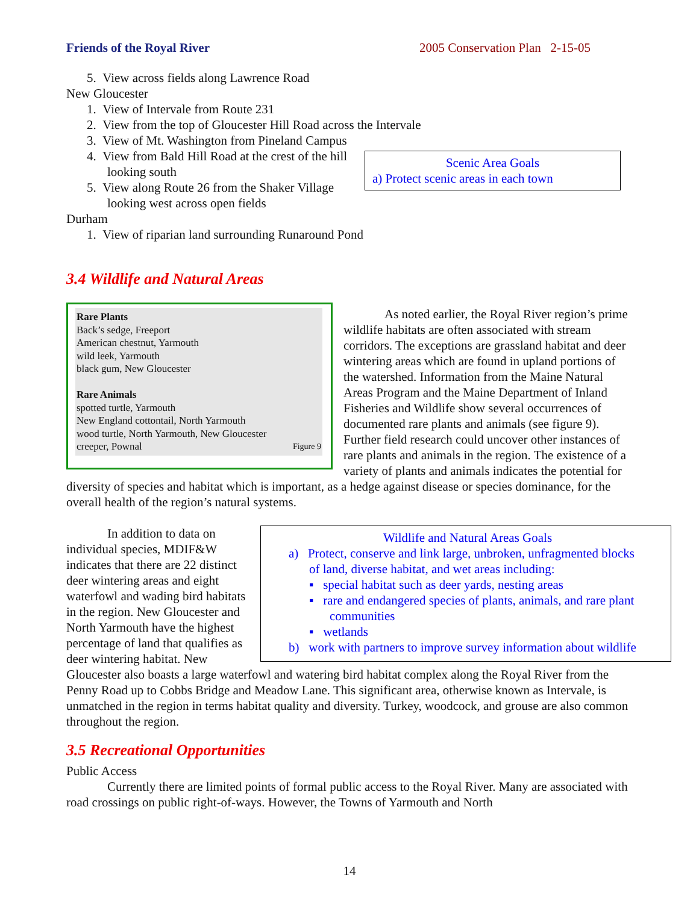Friends of the Royal River 2005 Conservation Plan 2-15-05
5. View across fields along Lawrence Road
New Gloucester
1. View of Intervale from Route 231
2. View from the top of Gloucester Hill Road across the Intervale
3. View of Mt. Washington from Pineland Campus
Scenic Area Goals
a) Protect scenic areas in each town
4. View from Bald Hill Road at the crest of the hill looking south
5. View along Route 26 from the Shaker Village looking west across open fields
Durham
1. View of riparian land surrounding Runaround Pond
3.4 Wildlife and Natural Areas
Rare Plants
Back’s sedge, Freeport
American chestnut, Yarmouth
wild leek, Yarmouth
black gum, New Gloucester
Rare Animals
spotted turtle, Yarmouth
New England cottontail, North Yarmouth
wood turtle, North Yarmouth, New Gloucester
creeper, Pownal Figure 9
As noted earlier, the Royal River region’s prime wildlife habitats are often associated with stream corridors. The exceptions are grassland habitat and deer wintering areas which are found in upland portions of the watershed. Information from the Maine Natural Areas Program and the Maine Department of Inland Fisheries and Wildlife show several occurrences of documented rare plants and animals (see figure 9). Further field research could uncover other instances of rare plants and animals in the region. The existence of a variety of plants and animals indicates the potential for diversity of species and habitat which is important, as a hedge against disease or species dominance, for the overall health of the region’s natural systems.
Wildlife and Natural Areas Goals
a) Protect, conserve and link large, unbroken, unfragmented blocks of land, diverse habitat, and wet areas including:
▪ special habitat such as deer yards, nesting areas
▪ rare and endangered species of plants, animals, and rare plant communities
▪ wetlands
b) work with partners to improve survey information about wildlife
In addition to data on individual species, MDIF&W indicates that there are 22 distinct deer wintering areas and eight waterfowl and wading bird habitats in the region. New Gloucester and North Yarmouth have the highest percentage of land that qualifies as deer wintering habitat. New Gloucester also boasts a large waterfowl and watering bird habitat complex along the Royal River from the Penny Road up to Cobbs Bridge and Meadow Lane. This significant area, otherwise known as Intervale, is unmatched in the region in terms habitat quality and diversity. Turkey, woodcock, and grouse are also common throughout the region.
3.5 Recreational Opportunities
Public Access
Currently there are limited points of formal public access to the Royal River. Many are associated with road crossings on public right-of-ways. However, the Towns of Yarmouth and North
14